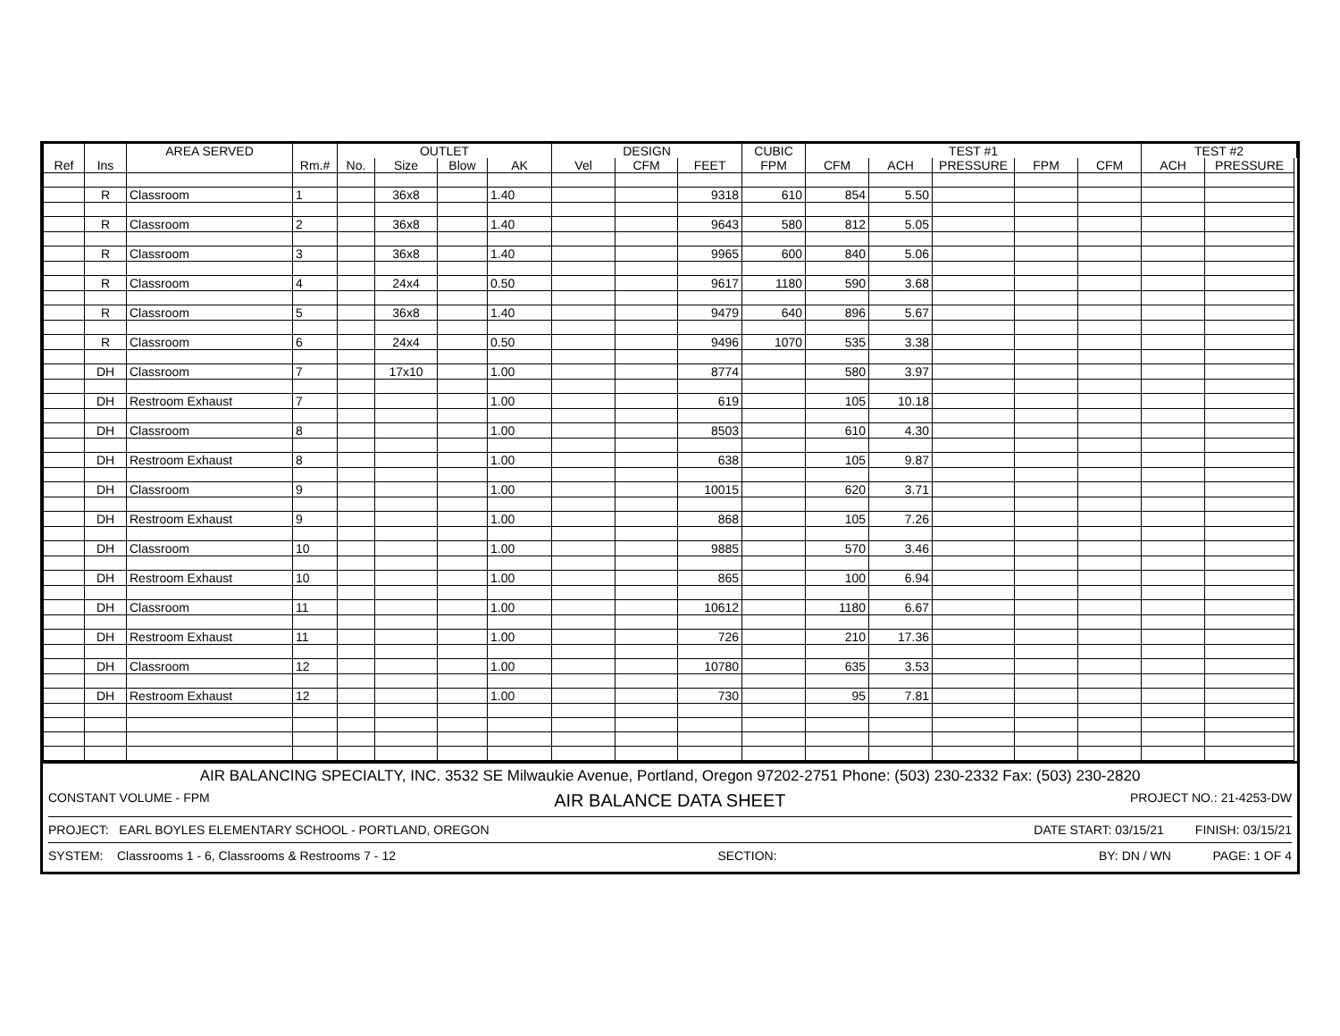| | | AREA SERVED | | OUTLET | | | | DESIGN | | | CUBIC | TEST #1 | | | | | TEST #2 | |
| --- | --- | --- | --- | --- | --- | --- | --- | --- | --- | --- | --- | --- | --- | --- | --- | --- | --- | --- |
| Ref | Ins | | Rm.# | No. | Size | Blow | AK | Vel | CFM | FEET | FPM | CFM | ACH | PRESSURE | FPM | CFM | ACH | PRESSURE |
| | R | Classroom | 1 | | 36x8 | | 1.40 | | | 9318 | 610 | 854 | 5.50 | | | | | |
| | R | Classroom | 2 | | 36x8 | | 1.40 | | | 9643 | 580 | 812 | 5.05 | | | | | |
| | R | Classroom | 3 | | 36x8 | | 1.40 | | | 9965 | 600 | 840 | 5.06 | | | | | |
| | R | Classroom | 4 | | 24x4 | | 0.50 | | | 9617 | 1180 | 590 | 3.68 | | | | | |
| | R | Classroom | 5 | | 36x8 | | 1.40 | | | 9479 | 640 | 896 | 5.67 | | | | | |
| | R | Classroom | 6 | | 24x4 | | 0.50 | | | 9496 | 1070 | 535 | 3.38 | | | | | |
| | DH | Classroom | 7 | | 17x10 | | 1.00 | | | 8774 | | 580 | 3.97 | | | | | |
| | DH | Restroom Exhaust | 7 | | | | 1.00 | | | 619 | | 105 | 10.18 | | | | | |
| | DH | Classroom | 8 | | | | 1.00 | | | 8503 | | 610 | 4.30 | | | | | |
| | DH | Restroom Exhaust | 8 | | | | 1.00 | | | 638 | | 105 | 9.87 | | | | | |
| | DH | Classroom | 9 | | | | 1.00 | | | 10015 | | 620 | 3.71 | | | | | |
| | DH | Restroom Exhaust | 9 | | | | 1.00 | | | 868 | | 105 | 7.26 | | | | | |
| | DH | Classroom | 10 | | | | 1.00 | | | 9885 | | 570 | 3.46 | | | | | |
| | DH | Restroom Exhaust | 10 | | | | 1.00 | | | 865 | | 100 | 6.94 | | | | | |
| | DH | Classroom | 11 | | | | 1.00 | | | 10612 | | 1180 | 6.67 | | | | | |
| | DH | Restroom Exhaust | 11 | | | | 1.00 | | | 726 | | 210 | 17.36 | | | | | |
| | DH | Classroom | 12 | | | | 1.00 | | | 10780 | | 635 | 3.53 | | | | | |
| | DH | Restroom Exhaust | 12 | | | | 1.00 | | | 730 | | 95 | 7.81 | | | | | |
AIR BALANCING SPECIALTY, INC. 3532 SE Milwaukie Avenue, Portland, Oregon 97202-2751 Phone: (503) 230-2332 Fax: (503) 230-2820
CONSTANT VOLUME - FPM AIR BALANCE DATA SHEET PROJECT NO.: 21-4253-DW
PROJECT: EARL BOYLES ELEMENTARY SCHOOL - PORTLAND, OREGON DATE START: 03/15/21 FINISH: 03/15/21
SYSTEM: Classrooms 1 - 6, Classrooms & Restrooms 7 - 12 SECTION: BY: DN / WN PAGE: 1 OF 4